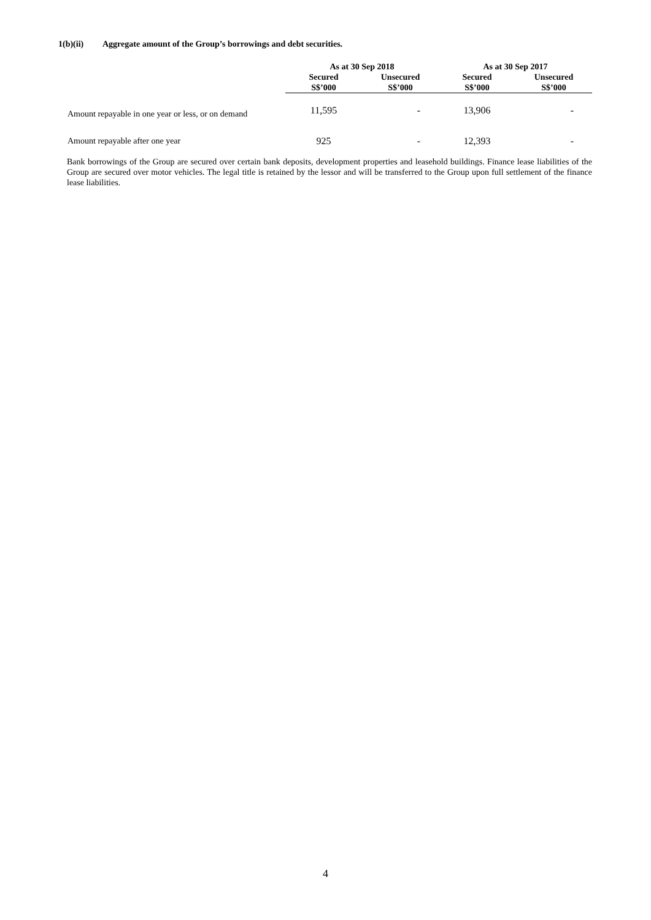1(b)(ii) Aggregate amount of the Group’s borrowings and debt securities.
| | As at 30 Sep 2018 | | As at 30 Sep 2017 | |
| --- | --- | --- | --- | --- |
| | Secured S$’000 | Unsecured S$’000 | Secured S$’000 | Unsecured S$’000 |
| Amount repayable in one year or less, or on demand | 11,595 | - | 13,906 | - |
| Amount repayable after one year | 925 | - | 12,393 | - |
Bank borrowings of the Group are secured over certain bank deposits, development properties and leasehold buildings. Finance lease liabilities of the Group are secured over motor vehicles. The legal title is retained by the lessor and will be transferred to the Group upon full settlement of the finance lease liabilities.
4